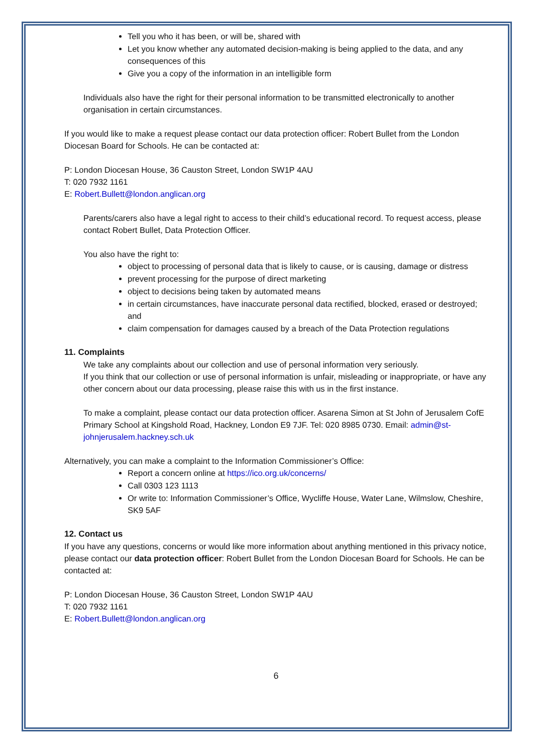Tell you who it has been, or will be, shared with
Let you know whether any automated decision-making is being applied to the data, and any consequences of this
Give you a copy of the information in an intelligible form
Individuals also have the right for their personal information to be transmitted electronically to another organisation in certain circumstances.
If you would like to make a request please contact our data protection officer: Robert Bullet from the London Diocesan Board for Schools. He can be contacted at:
P: London Diocesan House, 36 Causton Street, London SW1P 4AU
T: 020 7932 1161
E: Robert.Bullett@london.anglican.org
Parents/carers also have a legal right to access to their child’s educational record. To request access, please contact Robert Bullet, Data Protection Officer.
You also have the right to:
object to processing of personal data that is likely to cause, or is causing, damage or distress
prevent processing for the purpose of direct marketing
object to decisions being taken by automated means
in certain circumstances, have inaccurate personal data rectified, blocked, erased or destroyed; and
claim compensation for damages caused by a breach of the Data Protection regulations
11. Complaints
We take any complaints about our collection and use of personal information very seriously.
If you think that our collection or use of personal information is unfair, misleading or inappropriate, or have any other concern about our data processing, please raise this with us in the first instance.
To make a complaint, please contact our data protection officer. Asarena Simon at St John of Jerusalem CofE Primary School at Kingshold Road, Hackney, London E9 7JF. Tel: 020 8985 0730. Email: admin@st-johnjerusalem.hackney.sch.uk
Alternatively, you can make a complaint to the Information Commissioner’s Office:
Report a concern online at https://ico.org.uk/concerns/
Call 0303 123 1113
Or write to: Information Commissioner’s Office, Wycliffe House, Water Lane, Wilmslow, Cheshire, SK9 5AF
12. Contact us
If you have any questions, concerns or would like more information about anything mentioned in this privacy notice, please contact our data protection officer: Robert Bullet from the London Diocesan Board for Schools. He can be contacted at:
P: London Diocesan House, 36 Causton Street, London SW1P 4AU
T: 020 7932 1161
E: Robert.Bullett@london.anglican.org
6